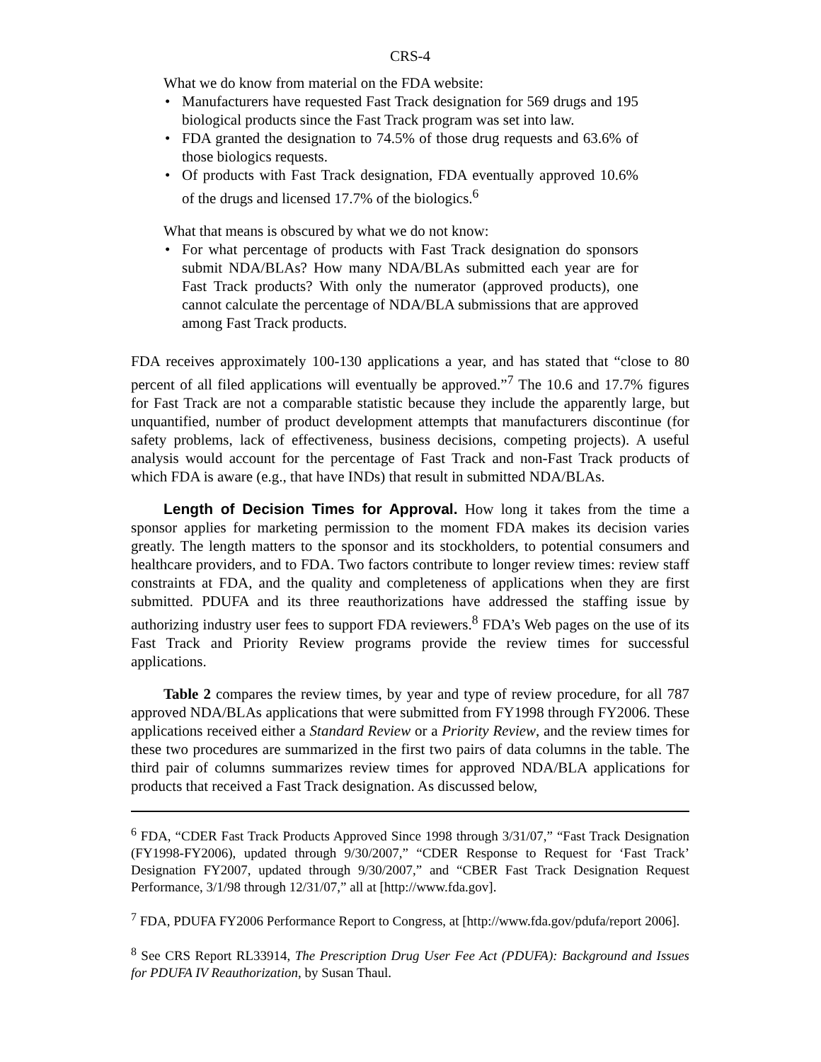CRS-4
What we do know from material on the FDA website:
• Manufacturers have requested Fast Track designation for 569 drugs and 195 biological products since the Fast Track program was set into law.
• FDA granted the designation to 74.5% of those drug requests and 63.6% of those biologics requests.
• Of products with Fast Track designation, FDA eventually approved 10.6% of the drugs and licensed 17.7% of the biologics.<sup>6</sup>
What that means is obscured by what we do not know:
• For what percentage of products with Fast Track designation do sponsors submit NDA/BLAs? How many NDA/BLAs submitted each year are for Fast Track products? With only the numerator (approved products), one cannot calculate the percentage of NDA/BLA submissions that are approved among Fast Track products.
FDA receives approximately 100-130 applications a year, and has stated that “close to 80 percent of all filed applications will eventually be approved.”<sup>7</sup> The 10.6 and 17.7% figures for Fast Track are not a comparable statistic because they include the apparently large, but unquantified, number of product development attempts that manufacturers discontinue (for safety problems, lack of effectiveness, business decisions, competing projects). A useful analysis would account for the percentage of Fast Track and non-Fast Track products of which FDA is aware (e.g., that have INDs) that result in submitted NDA/BLAs.
Length of Decision Times for Approval. How long it takes from the time a sponsor applies for marketing permission to the moment FDA makes its decision varies greatly. The length matters to the sponsor and its stockholders, to potential consumers and healthcare providers, and to FDA. Two factors contribute to longer review times: review staff constraints at FDA, and the quality and completeness of applications when they are first submitted. PDUFA and its three reauthorizations have addressed the staffing issue by authorizing industry user fees to support FDA reviewers.<sup>8</sup> FDA’s Web pages on the use of its Fast Track and Priority Review programs provide the review times for successful applications.
Table 2 compares the review times, by year and type of review procedure, for all 787 approved NDA/BLAs applications that were submitted from FY1998 through FY2006. These applications received either a Standard Review or a Priority Review, and the review times for these two procedures are summarized in the first two pairs of data columns in the table. The third pair of columns summarizes review times for approved NDA/BLA applications for products that received a Fast Track designation. As discussed below,
<sup>6</sup> FDA, “CDER Fast Track Products Approved Since 1998 through 3/31/07,” “Fast Track Designation (FY1998-FY2006), updated through 9/30/2007,” “CDER Response to Request for ‘Fast Track’ Designation FY2007, updated through 9/30/2007,” and “CBER Fast Track Designation Request Performance, 3/1/98 through 12/31/07,” all at [http://www.fda.gov].
<sup>7</sup> FDA, PDUFA FY2006 Performance Report to Congress, at [http://www.fda.gov/pdufa/report 2006].
<sup>8</sup> See CRS Report RL33914, The Prescription Drug User Fee Act (PDUFA): Background and Issues for PDUFA IV Reauthorization, by Susan Thaul.